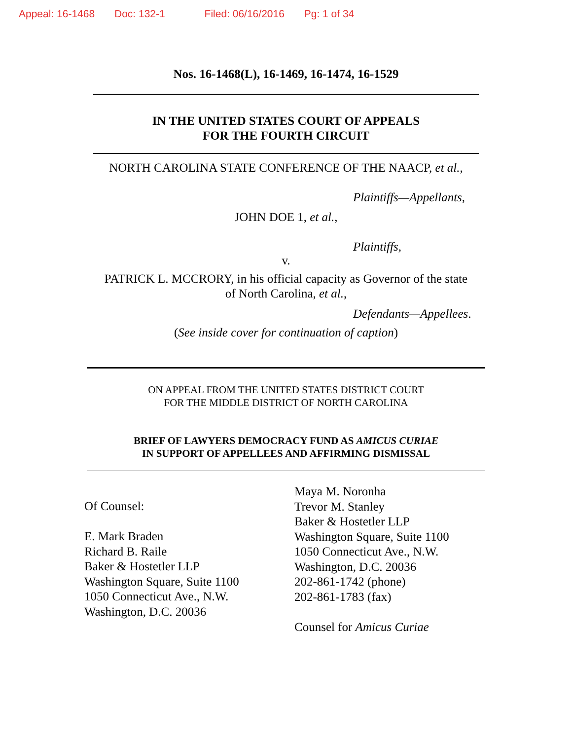Appeal: 16-1468 Doc: 132-1 Filed: 06/16/2016 Pg: 1 of 34
Nos. 16-1468(L), 16-1469, 16-1474, 16-1529
IN THE UNITED STATES COURT OF APPEALS
FOR THE FOURTH CIRCUIT
NORTH CAROLINA STATE CONFERENCE OF THE NAACP, et al.,
Plaintiffs—Appellants,
JOHN DOE 1, et al.,
Plaintiffs,
v.
PATRICK L. MCCRORY, in his official capacity as Governor of the state
of North Carolina, et al.,
Defendants—Appellees.
(See inside cover for continuation of caption)
ON APPEAL FROM THE UNITED STATES DISTRICT COURT
FOR THE MIDDLE DISTRICT OF NORTH CAROLINA
BRIEF OF LAWYERS DEMOCRACY FUND AS AMICUS CURIAE
IN SUPPORT OF APPELLEES AND AFFIRMING DISMISSAL
Of Counsel:
E. Mark Braden
Richard B. Raile
Baker & Hostetler LLP
Washington Square, Suite 1100
1050 Connecticut Ave., N.W.
Washington, D.C. 20036
Maya M. Noronha
Trevor M. Stanley
Baker & Hostetler LLP
Washington Square, Suite 1100
1050 Connecticut Ave., N.W.
Washington, D.C. 20036
202-861-1742 (phone)
202-861-1783 (fax)
Counsel for Amicus Curiae